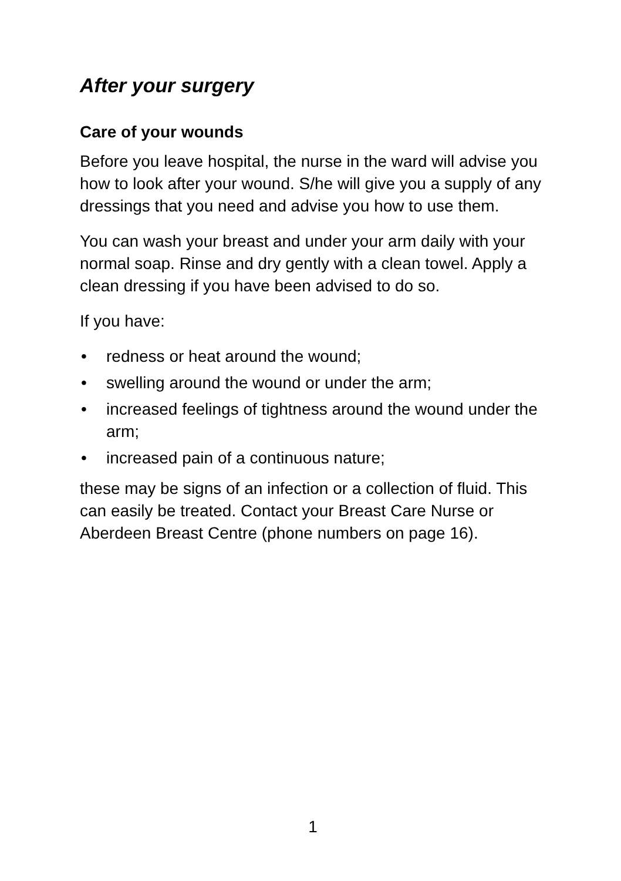After your surgery
Care of your wounds
Before you leave hospital, the nurse in the ward will advise you how to look after your wound. S/he will give you a supply of any dressings that you need and advise you how to use them.
You can wash your breast and under your arm daily with your normal soap. Rinse and dry gently with a clean towel. Apply a clean dressing if you have been advised to do so.
If you have:
• redness or heat around the wound;
• swelling around the wound or under the arm;
• increased feelings of tightness around the wound under the arm;
• increased pain of a continuous nature;
these may be signs of an infection or a collection of fluid. This can easily be treated. Contact your Breast Care Nurse or Aberdeen Breast Centre (phone numbers on page 16).
1